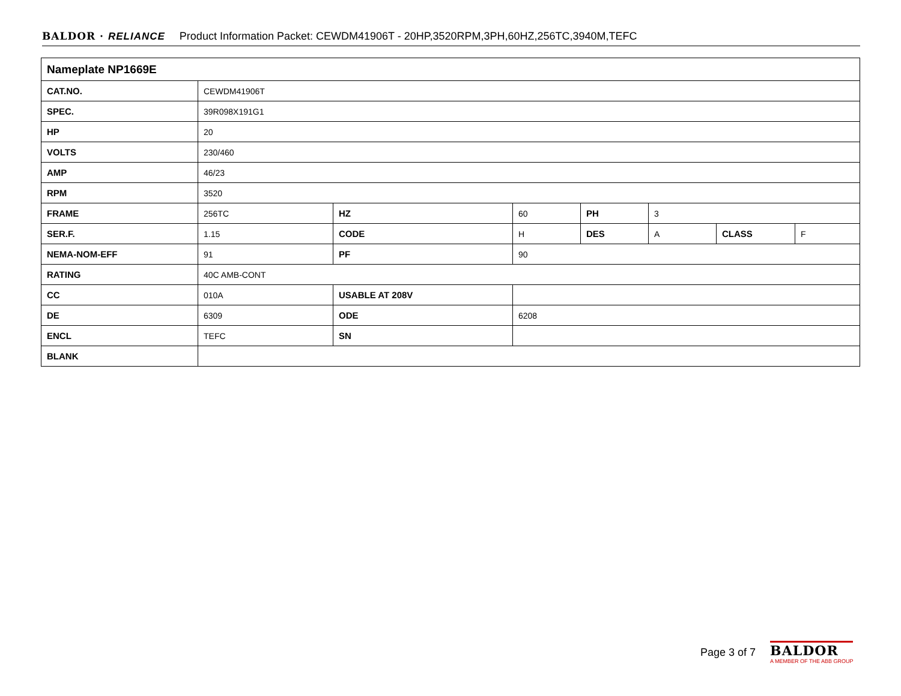BALDOR · RELIANCE Product Information Packet: CEWDM41906T - 20HP,3520RPM,3PH,60HZ,256TC,3940M,TEFC
| Nameplate NP1669E | | | | | | | |
| --- | --- | --- | --- | --- | --- | --- | --- |
| CAT.NO. | CEWDM41906T | | | | | | |
| SPEC. | 39R098X191G1 | | | | | | |
| HP | 20 | | | | | | |
| VOLTS | 230/460 | | | | | | |
| AMP | 46/23 | | | | | | |
| RPM | 3520 | | | | | | |
| FRAME | 256TC | HZ | 60 | PH | 3 | | |
| SER.F. | 1.15 | CODE | H | DES | A | CLASS | F |
| NEMA-NOM-EFF | 91 | PF | 90 | | | | |
| RATING | 40C AMB-CONT | | | | | | |
| CC | 010A | USABLE AT 208V | | | | | |
| DE | 6309 | ODE | 6208 | | | | |
| ENCL | TEFC | SN | | | | | |
| BLANK | | | | | | | |
Page 3 of 7
BALDOR
A MEMBER OF THE ABB GROUP